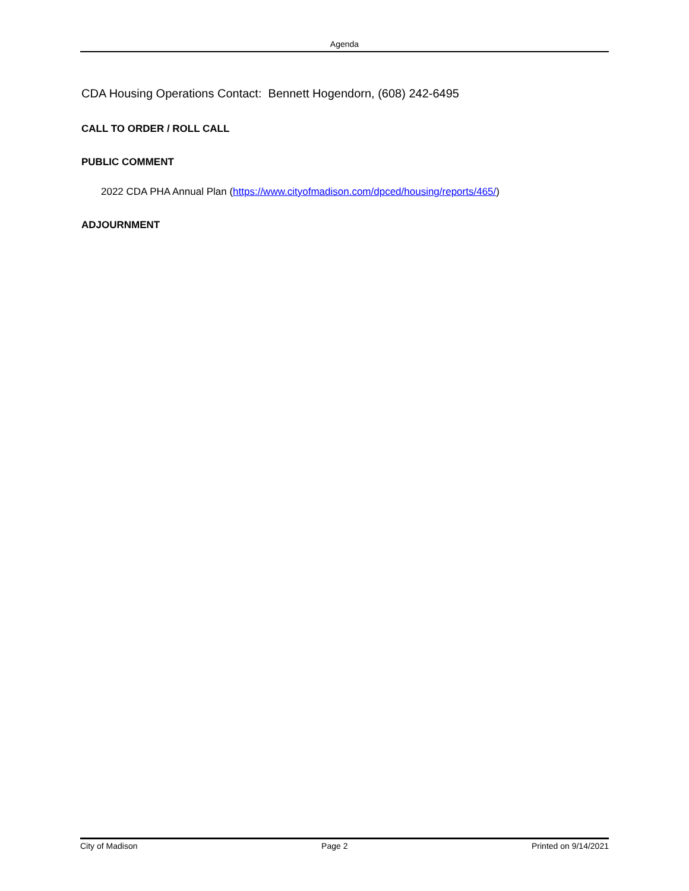Agenda
CDA Housing Operations Contact: Bennett Hogendorn, (608) 242-6495
CALL TO ORDER / ROLL CALL
PUBLIC COMMENT
2022 CDA PHA Annual Plan (https://www.cityofmadison.com/dpced/housing/reports/465/)
ADJOURNMENT
City of Madison Page 2 Printed on 9/14/2021